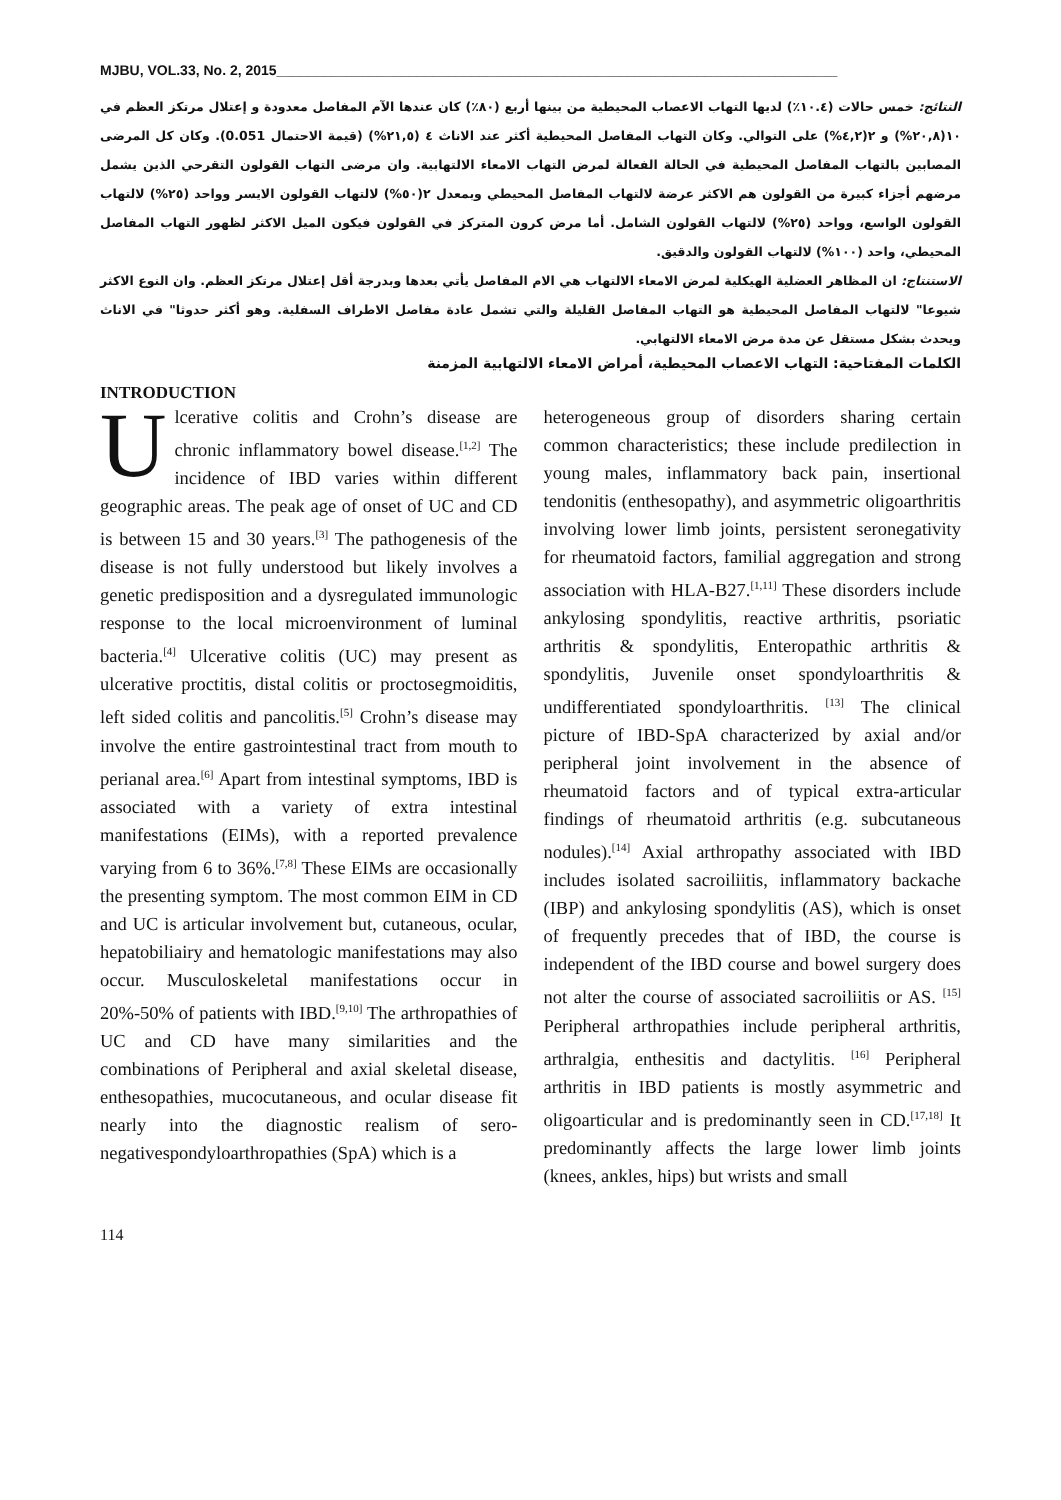MJBU, VOL.33, No. 2, 2015________________________________________________________________________
النتائج: خمس حالات (١٠.٤٪) لديها التهاب الاعصاب المحيطية من بينها أربع (٨٠٪) كان عندها الآم المفاصل معدودة و إعتلال مرتكز العظم في ١٠(٢٠,٨%) و ٢(٤,٢%) على التوالي. وكان التهاب المفاصل المحيطية أكثر عند الاناث ٤ (٢١,٥%) (قيمة الاحتمال 0.051). وكان كل المرضى المصابين بالتهاب المفاصل المحيطية في الحالة الفعالة لمرض التهاب الامعاء الالتهابية. وان مرضى التهاب القولون التقرحي الذين يشمل مرضهم أجزاء كبيرة من القولون هم الاكثر عرضة لالتهاب المفاصل المحيطي وبمعدل ٢(٥٠%) لالتهاب القولون الايسر وواحد (٢٥%) لالتهاب القولون الواسع، وواحد (٢٥%) لالتهاب القولون الشامل. أما مرض كرون المتركز في القولون فيكون الميل الاكثر لظهور التهاب المفاصل المحيطي، واحد (١٠٠%) لالتهاب القولون والدقيق.
الاستنتاج: ان المظاهر العضلية الهيكلية لمرض الامعاء الالتهاب هي الام المفاصل يأتي بعدها وبدرجة أقل إعتلال مرتكز العظم. وان النوع الاكثر شيوعا" لالتهاب المفاصل المحيطية هو التهاب المفاصل القليلة والتي تشمل عادة مفاصل الاطراف السفلية. وهو أكثر حدوثا" في الاناث ويحدث بشكل مستقل عن مدة مرض الامعاء الالتهابي.
الكلمات المفتاحية: التهاب الاعصاب المحيطية، أمراض الامعاء الالتهابية المزمنة
INTRODUCTION
Ulcerative colitis and Crohn’s disease are chronic inflammatory bowel disease.<sup>[1,2]</sup> The incidence of IBD varies within different geographic areas. The peak age of onset of UC and CD is between 15 and 30 years.<sup>[3]</sup> The pathogenesis of the disease is not fully understood but likely involves a genetic predisposition and a dysregulated immunologic response to the local microenvironment of luminal bacteria.<sup>[4]</sup> Ulcerative colitis (UC) may present as ulcerative proctitis, distal colitis or proctosegmoiditis, left sided colitis and pancolitis.<sup>[5]</sup> Crohn’s disease may involve the entire gastrointestinal tract from mouth to perianal area.<sup>[6]</sup> Apart from intestinal symptoms, IBD is associated with a variety of extra intestinal manifestations (EIMs), with a reported prevalence varying from 6 to 36%.<sup>[7,8]</sup> These EIMs are occasionally the presenting symptom. The most common EIM in CD and UC is articular involvement but, cutaneous, ocular, hepatobiliairy and hematologic manifestations may also occur. Musculoskeletal manifestations occur in 20%-50% of patients with IBD.<sup>[9,10]</sup> The arthropathies of UC and CD have many similarities and the combinations of Peripheral and axial skeletal disease, enthesopathies, mucocutaneous, and ocular disease fit nearly into the diagnostic realism of sero-negativespondyloarthropathies (SpA) which is a
heterogeneous group of disorders sharing certain common characteristics; these include predilection in young males, inflammatory back pain, insertional tendonitis (enthesopathy), and asymmetric oligoarthritis involving lower limb joints, persistent seronegativity for rheumatoid factors, familial aggregation and strong association with HLA-B27.<sup>[1,11]</sup> These disorders include ankylosing spondylitis, reactive arthritis, psoriatic arthritis & spondylitis, Enteropathic arthritis & spondylitis, Juvenile onset spondyloarthritis & undifferentiated spondyloarthritis. <sup>[13]</sup> The clinical picture of IBD-SpA characterized by axial and/or peripheral joint involvement in the absence of rheumatoid factors and of typical extra-articular findings of rheumatoid arthritis (e.g. subcutaneous nodules).<sup>[14]</sup> Axial arthropathy associated with IBD includes isolated sacroiliitis, inflammatory backache (IBP) and ankylosing spondylitis (AS), which is onset of frequently precedes that of IBD, the course is independent of the IBD course and bowel surgery does not alter the course of associated sacroiliitis or AS. <sup>[15]</sup> Peripheral arthropathies include peripheral arthritis, arthralgia, enthesitis and dactylitis. <sup>[16]</sup> Peripheral arthritis in IBD patients is mostly asymmetric and oligoarticular and is predominantly seen in CD.<sup>[17,18]</sup> It predominantly affects the large lower limb joints (knees, ankles, hips) but wrists and small
114